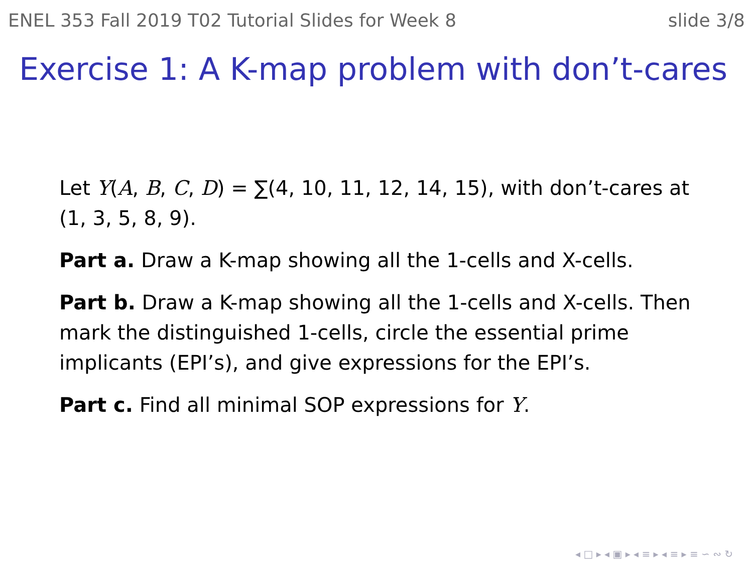ENEL 353 Fall 2019 T02 Tutorial Slides for Week 8 slide 3/8
Exercise 1: A K-map problem with don’t-cares
Let Y(A, B, C, D) = ∑(4, 10, 11, 12, 14, 15), with don’t-cares at (1, 3, 5, 8, 9).
Part a. Draw a K-map showing all the 1-cells and X-cells.
Part b. Draw a K-map showing all the 1-cells and X-cells. Then mark the distinguished 1-cells, circle the essential prime implicants (EPI’s), and give expressions for the EPI’s.
Part c. Find all minimal SOP expressions for Y.
◂ □ ▸ ◂ ▣ ▸ ◂ ≡ ▸ ◂ ≡ ▸ ≡ ∽ ∾ ↻